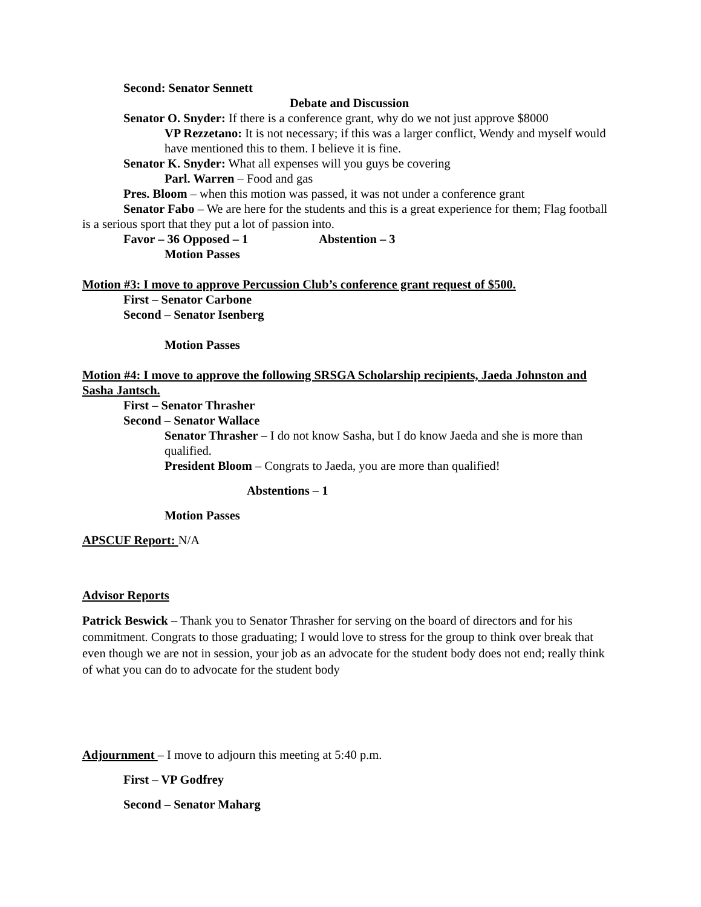Second: Senator Sennett
Debate and Discussion
Senator O. Snyder: If there is a conference grant, why do we not just approve $8000
VP Rezzetano: It is not necessary; if this was a larger conflict, Wendy and myself would have mentioned this to them. I believe it is fine.
Senator K. Snyder: What all expenses will you guys be covering
Parl. Warren – Food and gas
Pres. Bloom – when this motion was passed, it was not under a conference grant
Senator Fabo – We are here for the students and this is a great experience for them; Flag football is a serious sport that they put a lot of passion into.
Favor – 36 Opposed – 1 Abstention – 3
Motion Passes
Motion #3: I move to approve Percussion Club’s conference grant request of $500.
First – Senator Carbone
Second – Senator Isenberg
Motion Passes
Motion #4: I move to approve the following SRSGA Scholarship recipients, Jaeda Johnston and Sasha Jantsch.
First – Senator Thrasher
Second – Senator Wallace
Senator Thrasher – I do not know Sasha, but I do know Jaeda and she is more than qualified.
President Bloom – Congrats to Jaeda, you are more than qualified!
Abstentions – 1
Motion Passes
APSCUF Report: N/A
Advisor Reports
Patrick Beswick – Thank you to Senator Thrasher for serving on the board of directors and for his commitment. Congrats to those graduating; I would love to stress for the group to think over break that even though we are not in session, your job as an advocate for the student body does not end; really think of what you can do to advocate for the student body
Adjournment – I move to adjourn this meeting at 5:40 p.m.
First – VP Godfrey
Second – Senator Maharg